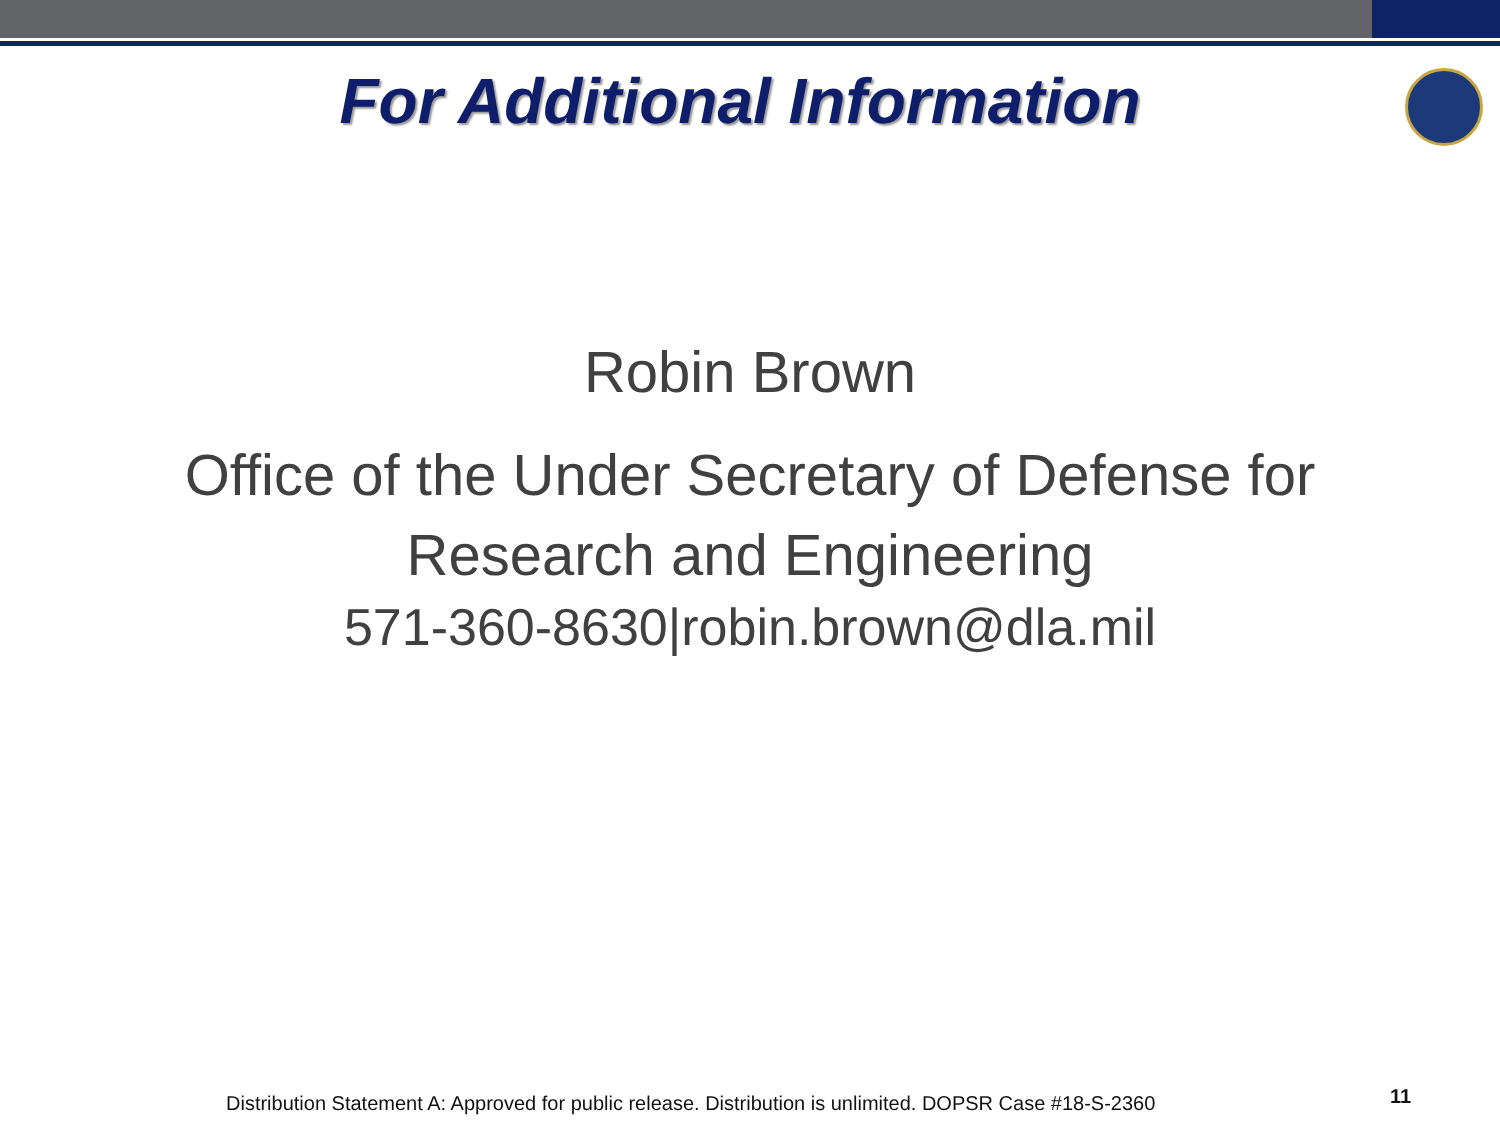For Additional Information
Robin Brown
Office of the Under Secretary of Defense for
Research and Engineering
571-360-8630|robin.brown@dla.mil
Distribution Statement A: Approved for public release. Distribution is unlimited. DOPSR Case #18-S-2360
11